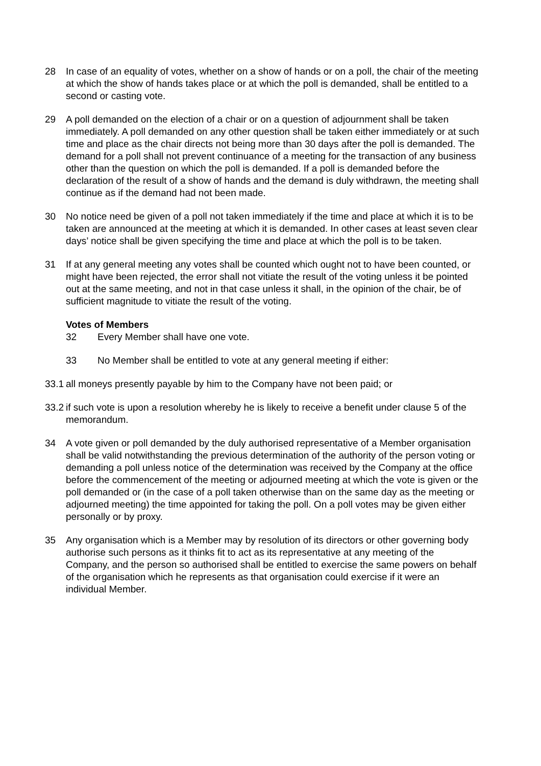28 In case of an equality of votes, whether on a show of hands or on a poll, the chair of the meeting at which the show of hands takes place or at which the poll is demanded, shall be entitled to a second or casting vote.
29 A poll demanded on the election of a chair or on a question of adjournment shall be taken immediately. A poll demanded on any other question shall be taken either immediately or at such time and place as the chair directs not being more than 30 days after the poll is demanded. The demand for a poll shall not prevent continuance of a meeting for the transaction of any business other than the question on which the poll is demanded. If a poll is demanded before the declaration of the result of a show of hands and the demand is duly withdrawn, the meeting shall continue as if the demand had not been made.
30 No notice need be given of a poll not taken immediately if the time and place at which it is to be taken are announced at the meeting at which it is demanded. In other cases at least seven clear days’ notice shall be given specifying the time and place at which the poll is to be taken.
31 If at any general meeting any votes shall be counted which ought not to have been counted, or might have been rejected, the error shall not vitiate the result of the voting unless it be pointed out at the same meeting, and not in that case unless it shall, in the opinion of the chair, be of sufficient magnitude to vitiate the result of the voting.
Votes of Members
32 Every Member shall have one vote.
33 No Member shall be entitled to vote at any general meeting if either:
33.1
all moneys presently payable by him to the Company have not been paid; or
33.2
if such vote is upon a resolution whereby he is likely to receive a benefit under clause 5 of the memorandum.
34 A vote given or poll demanded by the duly authorised representative of a Member organisation shall be valid notwithstanding the previous determination of the authority of the person voting or demanding a poll unless notice of the determination was received by the Company at the office before the commencement of the meeting or adjourned meeting at which the vote is given or the poll demanded or (in the case of a poll taken otherwise than on the same day as the meeting or adjourned meeting) the time appointed for taking the poll. On a poll votes may be given either personally or by proxy.
35 Any organisation which is a Member may by resolution of its directors or other governing body authorise such persons as it thinks fit to act as its representative at any meeting of the Company, and the person so authorised shall be entitled to exercise the same powers on behalf of the organisation which he represents as that organisation could exercise if it were an individual Member.